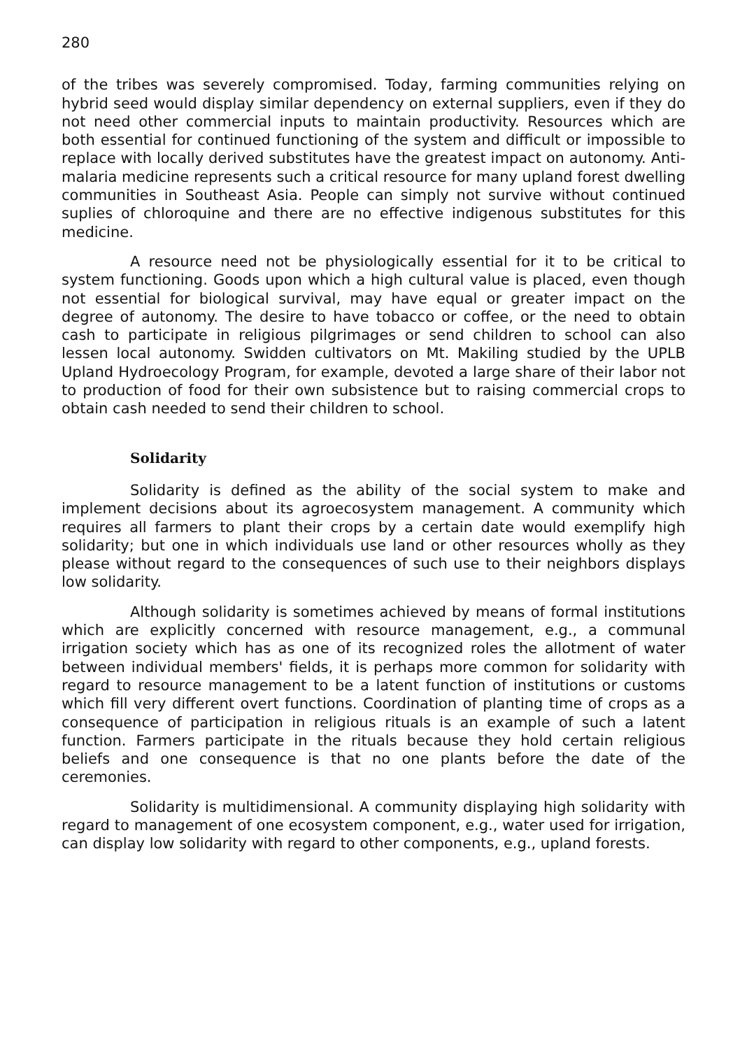280
of the tribes was severely compromised. Today, farming communities relying on hybrid seed would display similar dependency on external suppliers, even if they do not need other commercial inputs to maintain productivity. Resources which are both essential for continued functioning of the system and difficult or impossible to replace with locally derived substitutes have the greatest impact on autonomy. Anti-malaria medicine represents such a critical resource for many upland forest dwelling communities in Southeast Asia. People can simply not survive without continued suplies of chloroquine and there are no effective indigenous substitutes for this medicine.
A resource need not be physiologically essential for it to be critical to system functioning. Goods upon which a high cultural value is placed, even though not essential for biological survival, may have equal or greater impact on the degree of autonomy. The desire to have tobacco or coffee, or the need to obtain cash to participate in religious pilgrimages or send children to school can also lessen local autonomy. Swidden cultivators on Mt. Makiling studied by the UPLB Upland Hydroecology Program, for example, devoted a large share of their labor not to production of food for their own subsistence but to raising commercial crops to obtain cash needed to send their children to school.
Solidarity
Solidarity is defined as the ability of the social system to make and implement decisions about its agroecosystem management. A community which requires all farmers to plant their crops by a certain date would exemplify high solidarity; but one in which individuals use land or other resources wholly as they please without regard to the consequences of such use to their neighbors displays low solidarity.
Although solidarity is sometimes achieved by means of formal institutions which are explicitly concerned with resource management, e.g., a communal irrigation society which has as one of its recognized roles the allotment of water between individual members' fields, it is perhaps more common for solidarity with regard to resource management to be a latent function of institutions or customs which fill very different overt functions. Coordination of planting time of crops as a consequence of participation in religious rituals is an example of such a latent function. Farmers participate in the rituals because they hold certain religious beliefs and one consequence is that no one plants before the date of the ceremonies.
Solidarity is multidimensional. A community displaying high solidarity with regard to management of one ecosystem component, e.g., water used for irrigation, can display low solidarity with regard to other components, e.g., upland forests.